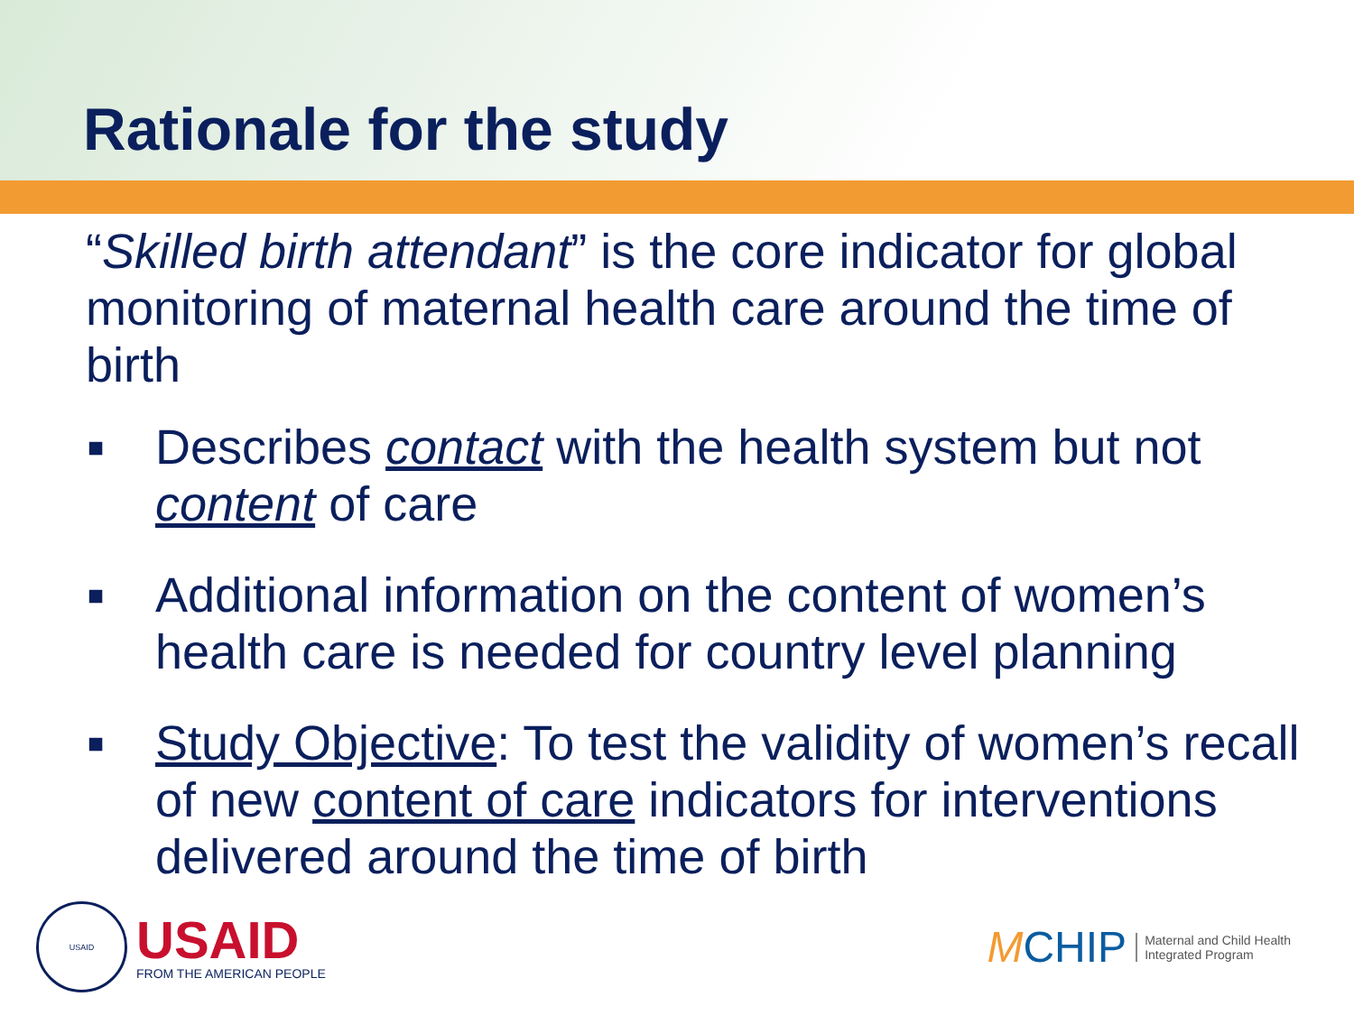Rationale for the study
“Skilled birth attendant” is the core indicator for global monitoring of maternal health care around the time of birth
■ Describes contact with the health system but not content of care
■ Additional information on the content of women’s health care is needed for country level planning
■ Study Objective: To test the validity of women’s recall of new content of care indicators for interventions delivered around the time of birth
USAID
USAID
FROM THE AMERICAN PEOPLE
MCHIP
Maternal and Child Health
Integrated Program